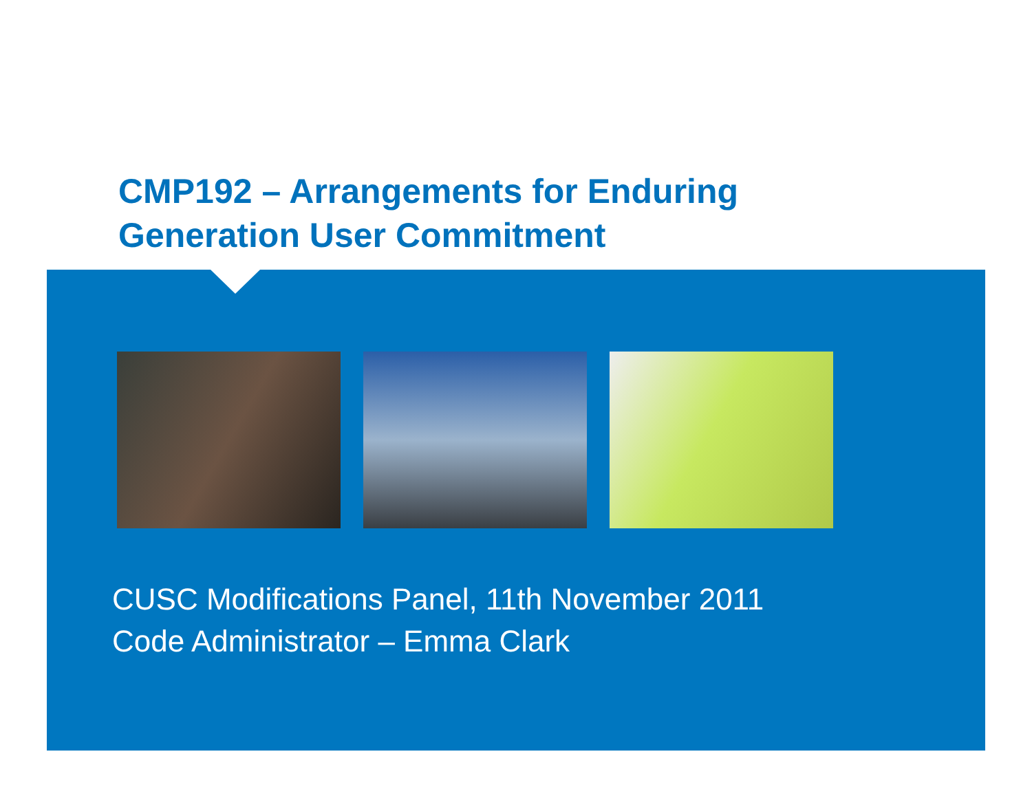CMP192 – Arrangements for Enduring
Generation User Commitment
CUSC Modifications Panel, 11th November 2011
Code Administrator – Emma Clark